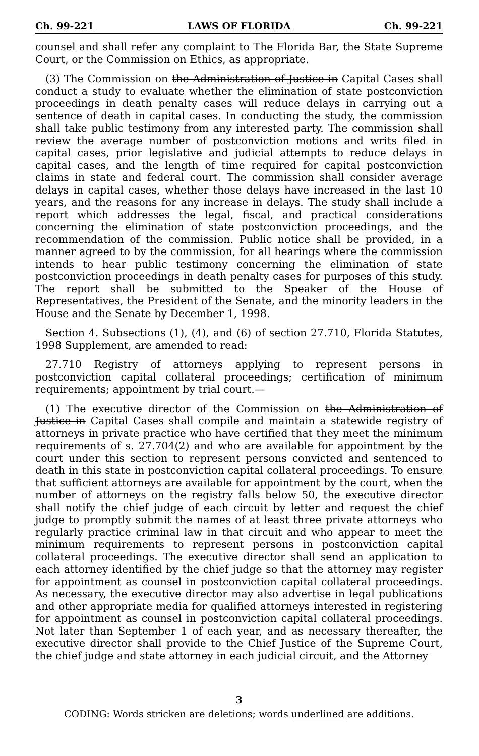Ch. 99-221 LAWS OF FLORIDA Ch. 99-221
counsel and shall refer any complaint to The Florida Bar, the State Supreme Court, or the Commission on Ethics, as appropriate.
(3) The Commission on the Administration of Justice in Capital Cases shall conduct a study to evaluate whether the elimination of state postconviction proceedings in death penalty cases will reduce delays in carrying out a sentence of death in capital cases. In conducting the study, the commission shall take public testimony from any interested party. The commission shall review the average number of postconviction motions and writs filed in capital cases, prior legislative and judicial attempts to reduce delays in capital cases, and the length of time required for capital postconviction claims in state and federal court. The commission shall consider average delays in capital cases, whether those delays have increased in the last 10 years, and the reasons for any increase in delays. The study shall include a report which addresses the legal, fiscal, and practical considerations concerning the elimination of state postconviction proceedings, and the recommendation of the commission. Public notice shall be provided, in a manner agreed to by the commission, for all hearings where the commission intends to hear public testimony concerning the elimination of state postconviction proceedings in death penalty cases for purposes of this study. The report shall be submitted to the Speaker of the House of Representatives, the President of the Senate, and the minority leaders in the House and the Senate by December 1, 1998.
Section 4. Subsections (1), (4), and (6) of section 27.710, Florida Statutes, 1998 Supplement, are amended to read:
27.710 Registry of attorneys applying to represent persons in postconviction capital collateral proceedings; certification of minimum requirements; appointment by trial court.—
(1) The executive director of the Commission on the Administration of Justice in Capital Cases shall compile and maintain a statewide registry of attorneys in private practice who have certified that they meet the minimum requirements of s. 27.704(2) and who are available for appointment by the court under this section to represent persons convicted and sentenced to death in this state in postconviction capital collateral proceedings. To ensure that sufficient attorneys are available for appointment by the court, when the number of attorneys on the registry falls below 50, the executive director shall notify the chief judge of each circuit by letter and request the chief judge to promptly submit the names of at least three private attorneys who regularly practice criminal law in that circuit and who appear to meet the minimum requirements to represent persons in postconviction capital collateral proceedings. The executive director shall send an application to each attorney identified by the chief judge so that the attorney may register for appointment as counsel in postconviction capital collateral proceedings. As necessary, the executive director may also advertise in legal publications and other appropriate media for qualified attorneys interested in registering for appointment as counsel in postconviction capital collateral proceedings. Not later than September 1 of each year, and as necessary thereafter, the executive director shall provide to the Chief Justice of the Supreme Court, the chief judge and state attorney in each judicial circuit, and the Attorney
3
CODING: Words stricken are deletions; words underlined are additions.